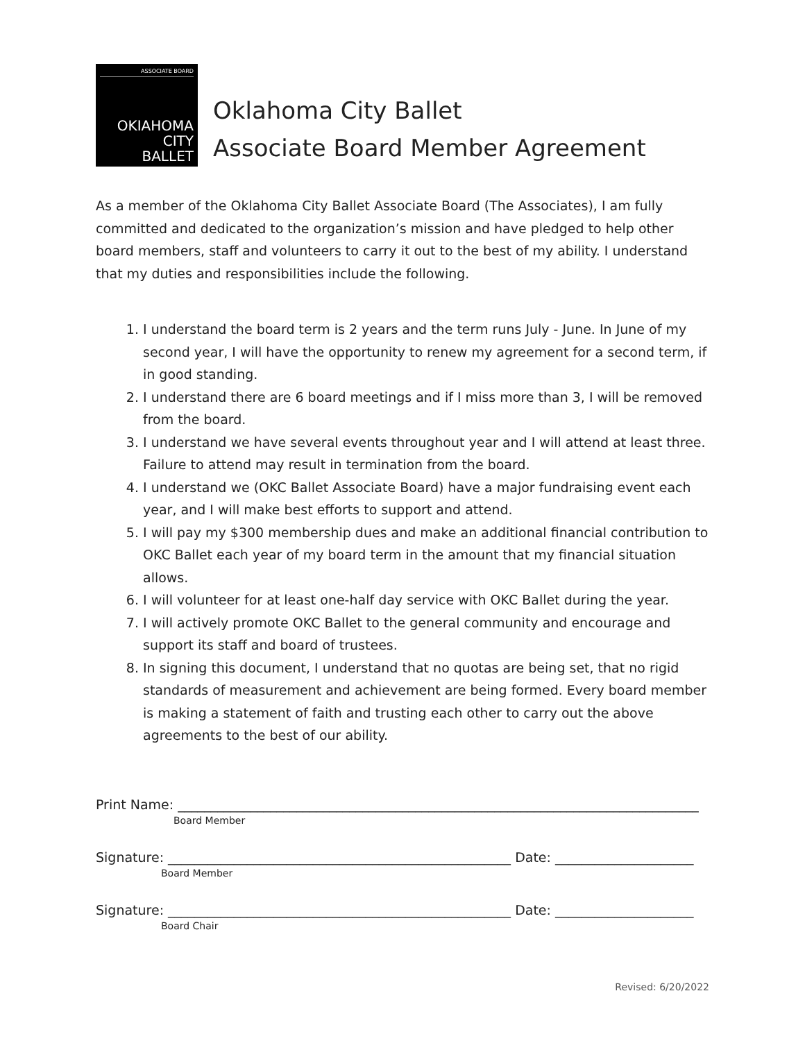ASSOCIATE BOARD
OKIAHOMA
CITY
BALLET
Oklahoma City Ballet
Associate Board Member Agreement
As a member of the Oklahoma City Ballet Associate Board (The Associates), I am fully committed and dedicated to the organization’s mission and have pledged to help other board members, staff and volunteers to carry it out to the best of my ability. I understand that my duties and responsibilities include the following.
1. I understand the board term is 2 years and the term runs July - June. In June of my second year, I will have the opportunity to renew my agreement for a second term, if in good standing.
2. I understand there are 6 board meetings and if I miss more than 3, I will be removed from the board.
3. I understand we have several events throughout year and I will attend at least three. Failure to attend may result in termination from the board.
4. I understand we (OKC Ballet Associate Board) have a major fundraising event each year, and I will make best efforts to support and attend.
5. I will pay my $300 membership dues and make an additional financial contribution to OKC Ballet each year of my board term in the amount that my financial situation allows.
6. I will volunteer for at least one-half day service with OKC Ballet during the year.
7. I will actively promote OKC Ballet to the general community and encourage and support its staff and board of trustees.
8. In signing this document, I understand that no quotas are being set, that no rigid standards of measurement and achievement are being formed. Every board member is making a statement of faith and trusting each other to carry out the above agreements to the best of our ability.
Print Name: _______________________________________________________________________________
Board Member
Signature: ____________________________________________________ Date: _____________________
Board Member
Signature: ____________________________________________________ Date: _____________________
Board Chair
Revised: 6/20/2022